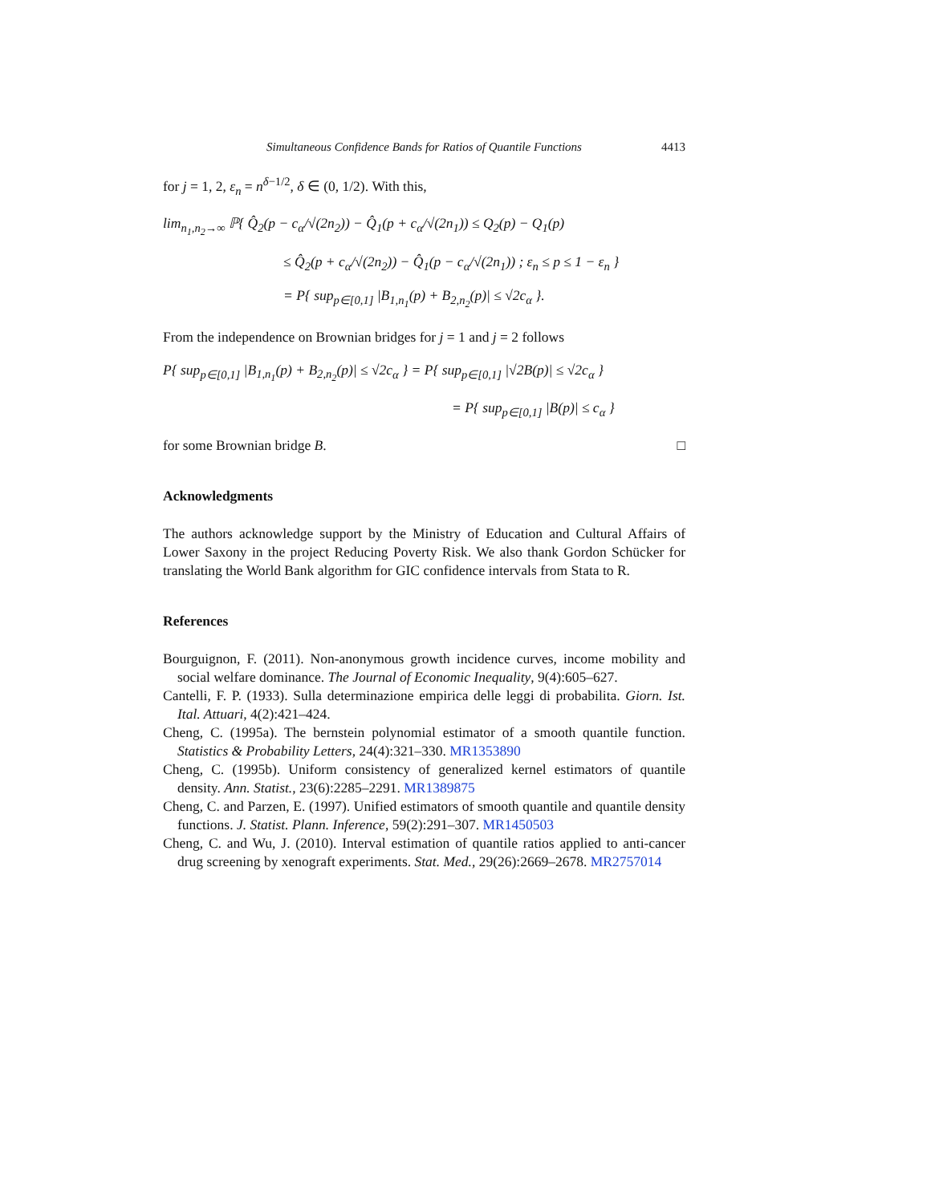Simultaneous Confidence Bands for Ratios of Quantile Functions 4413
for j = 1, 2, ε<sub>n</sub> = n<sup>δ−1/2</sup>, δ ∈ (0, 1/2). With this,
lim<sub>n<sub>1</sub>,n<sub>2</sub>→∞</sub> ℙ{ Q̂<sub>2</sub>(p − c<sub>α</sub>/√(2n<sub>2</sub>)) − Q̂<sub>1</sub>(p + c<sub>α</sub>/√(2n<sub>1</sub>)) ≤ Q<sub>2</sub>(p) − Q<sub>1</sub>(p)
≤ Q̂<sub>2</sub>(p + c<sub>α</sub>/√(2n<sub>2</sub>)) − Q̂<sub>1</sub>(p − c<sub>α</sub>/√(2n<sub>1</sub>)) ; ε<sub>n</sub> ≤ p ≤ 1 − ε<sub>n</sub> }
= P{ sup<sub>p∈[0,1]</sub> |B<sub>1,n<sub>1</sub></sub>(p) + B<sub>2,n<sub>2</sub></sub>(p)| ≤ √2c<sub>α</sub> }.
From the independence on Brownian bridges for j = 1 and j = 2 follows
P{ sup<sub>p∈[0,1]</sub> |B<sub>1,n<sub>1</sub></sub>(p) + B<sub>2,n<sub>2</sub></sub>(p)| ≤ √2c<sub>α</sub> } = P{ sup<sub>p∈[0,1]</sub> |√2B(p)| ≤ √2c<sub>α</sub> }
= P{ sup<sub>p∈[0,1]</sub> |B(p)| ≤ c<sub>α</sub> }
for some Brownian bridge B. □
Acknowledgments
The authors acknowledge support by the Ministry of Education and Cultural Affairs of Lower Saxony in the project Reducing Poverty Risk. We also thank Gordon Schücker for translating the World Bank algorithm for GIC confidence intervals from Stata to R.
References
Bourguignon, F. (2011). Non-anonymous growth incidence curves, income mobility and social welfare dominance. The Journal of Economic Inequality, 9(4):605–627.
Cantelli, F. P. (1933). Sulla determinazione empirica delle leggi di probabilita. Giorn. Ist. Ital. Attuari, 4(2):421–424.
Cheng, C. (1995a). The bernstein polynomial estimator of a smooth quantile function. Statistics & Probability Letters, 24(4):321–330. MR1353890
Cheng, C. (1995b). Uniform consistency of generalized kernel estimators of quantile density. Ann. Statist., 23(6):2285–2291. MR1389875
Cheng, C. and Parzen, E. (1997). Unified estimators of smooth quantile and quantile density functions. J. Statist. Plann. Inference, 59(2):291–307. MR1450503
Cheng, C. and Wu, J. (2010). Interval estimation of quantile ratios applied to anti-cancer drug screening by xenograft experiments. Stat. Med., 29(26):2669–2678. MR2757014